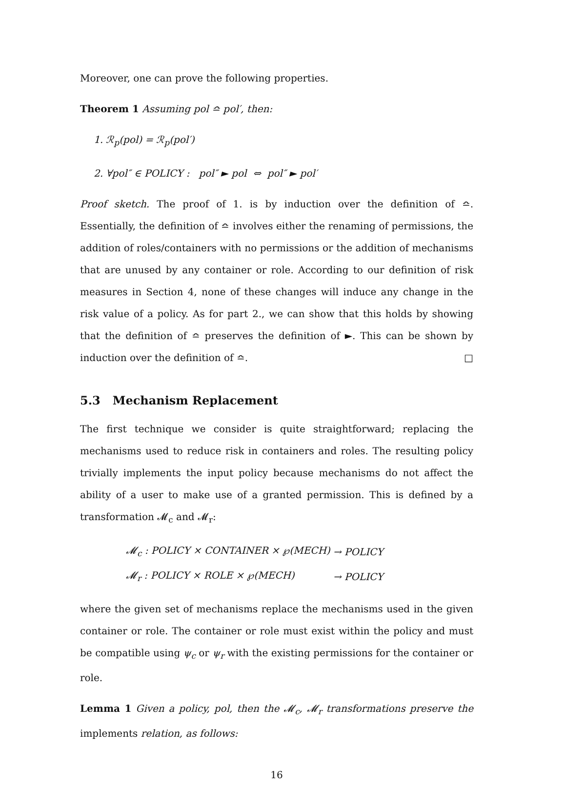Moreover, one can prove the following properties.
Theorem 1 Assuming pol ≏ pol′, then:
1. ℛ<sub>p</sub>(pol) = ℛ<sub>p</sub>(pol′)
2. ∀pol″ ∈ POLICY : pol″ ► pol ⇔ pol″ ► pol′
Proof sketch. The proof of 1. is by induction over the definition of ≏. Essentially, the definition of ≏ involves either the renaming of permissions, the addition of roles/containers with no permissions or the addition of mechanisms that are unused by any container or role. According to our definition of risk measures in Section 4, none of these changes will induce any change in the risk value of a policy. As for part 2., we can show that this holds by showing that the definition of ≏ preserves the definition of ►. This can be shown by induction over the definition of ≏. □
5.3 Mechanism Replacement
The first technique we consider is quite straightforward; replacing the mechanisms used to reduce risk in containers and roles. The resulting policy trivially implements the input policy because mechanisms do not affect the ability of a user to make use of a granted permission. This is defined by a transformation 𝓜<sub>c</sub> and 𝓜<sub>r</sub>:
| 𝓜<sub>c</sub> : POLICY × CONTAINER × ℘(MECH) | → POLICY |
| 𝓜<sub>r</sub> : POLICY × ROLE × ℘(MECH) | → POLICY |
where the given set of mechanisms replace the mechanisms used in the given container or role. The container or role must exist within the policy and must be compatible using ψ<sub>c</sub> or ψ<sub>r</sub> with the existing permissions for the container or role.
Lemma 1 Given a policy, pol, then the 𝓜<sub>c</sub>, 𝓜<sub>r</sub> transformations preserve the implements relation, as follows:
16